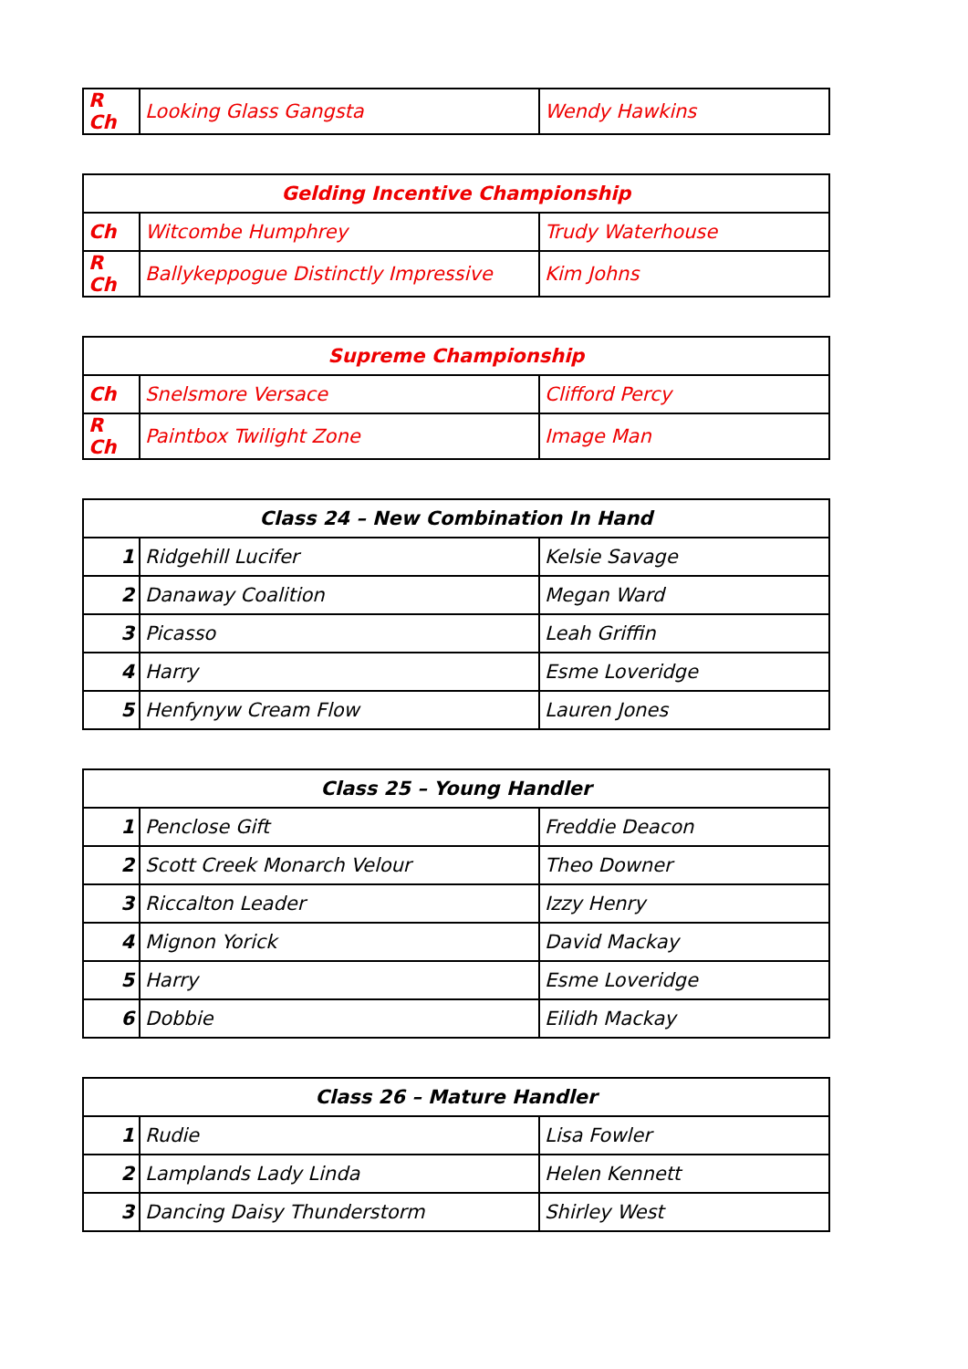| R Ch | Looking Glass Gangsta | Wendy Hawkins |
| Gelding Incentive Championship | | |
| --- | --- | --- |
| Ch | Witcombe Humphrey | Trudy Waterhouse |
| R Ch | Ballykeppogue Distinctly Impressive | Kim Johns |
| Supreme Championship | | |
| --- | --- | --- |
| Ch | Snelsmore Versace | Clifford Percy |
| R Ch | Paintbox Twilight Zone | Image Man |
| Class 24 – New Combination In Hand | | |
| --- | --- | --- |
| 1 | Ridgehill Lucifer | Kelsie Savage |
| 2 | Danaway Coalition | Megan Ward |
| 3 | Picasso | Leah Griffin |
| 4 | Harry | Esme Loveridge |
| 5 | Henfynyw Cream Flow | Lauren Jones |
| Class 25 – Young Handler | | |
| --- | --- | --- |
| 1 | Penclose Gift | Freddie Deacon |
| 2 | Scott Creek Monarch Velour | Theo Downer |
| 3 | Riccalton Leader | Izzy Henry |
| 4 | Mignon Yorick | David Mackay |
| 5 | Harry | Esme Loveridge |
| 6 | Dobbie | Eilidh Mackay |
| Class 26 – Mature Handler | | |
| --- | --- | --- |
| 1 | Rudie | Lisa Fowler |
| 2 | Lamplands Lady Linda | Helen Kennett |
| 3 | Dancing Daisy Thunderstorm | Shirley West |